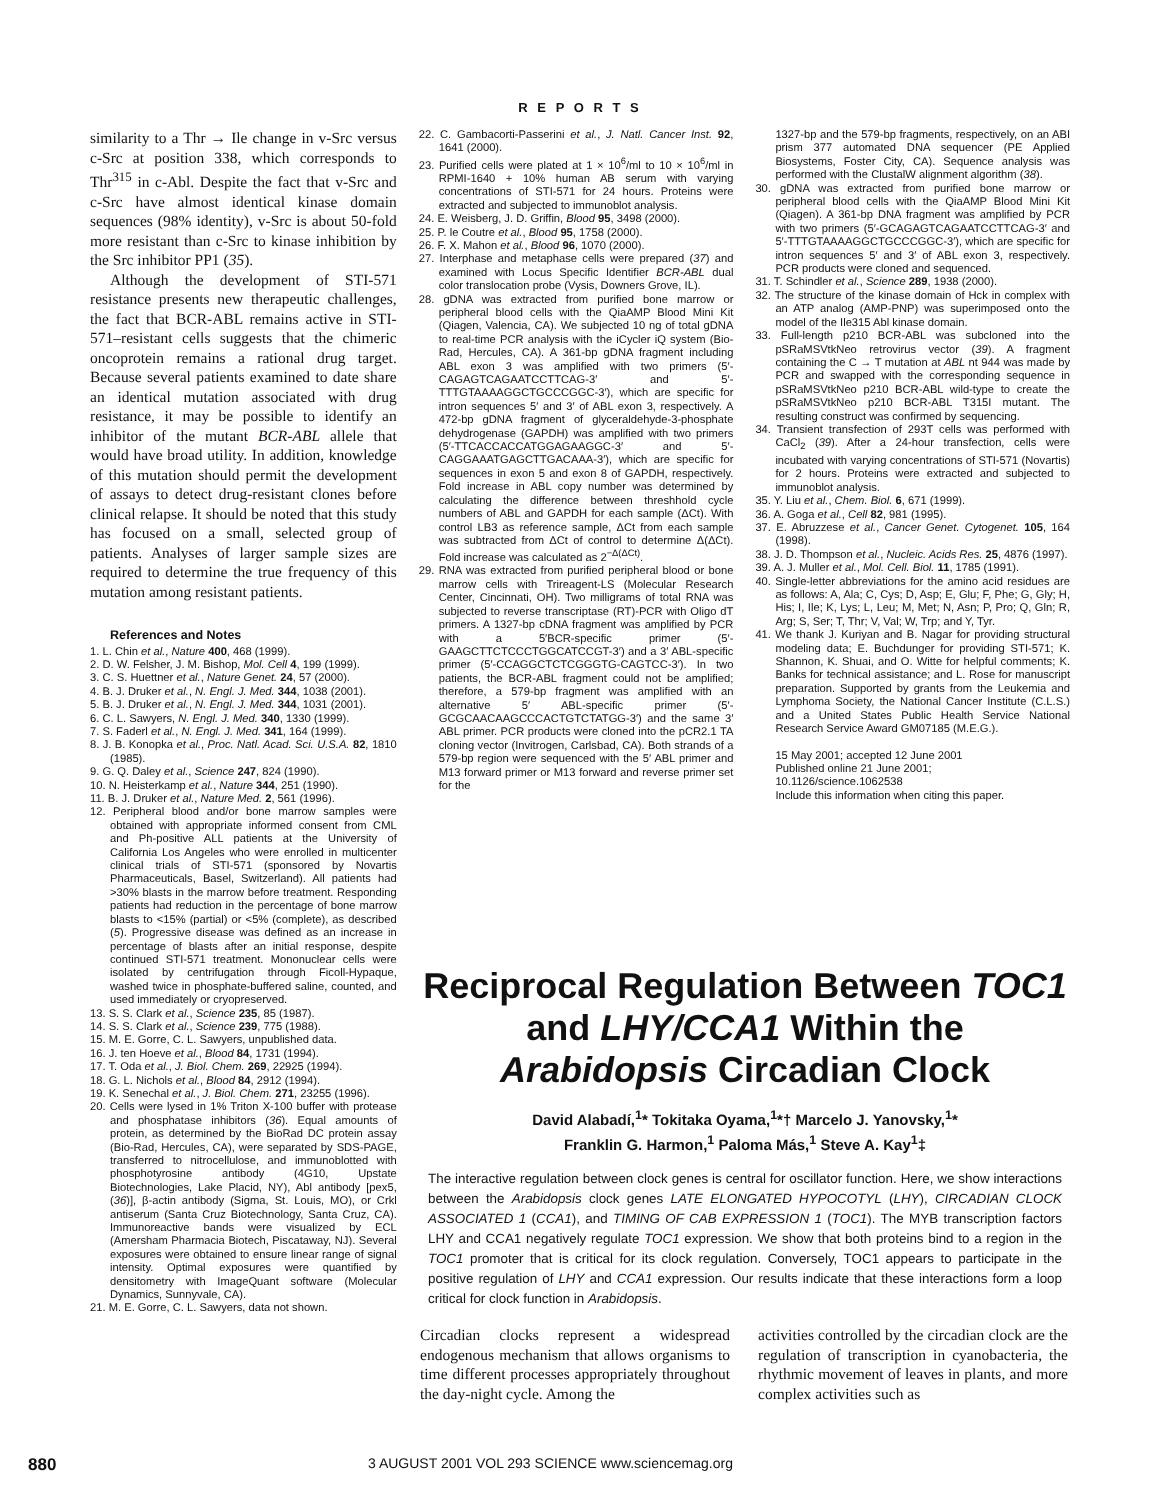R E P O R T S
similarity to a Thr → Ile change in v-Src versus c-Src at position 338, which corresponds to Thr<sup>315</sup> in c-Abl. Despite the fact that v-Src and c-Src have almost identical kinase domain sequences (98% identity), v-Src is about 50-fold more resistant than c-Src to kinase inhibition by the Src inhibitor PP1 (35).
Although the development of STI-571 resistance presents new therapeutic challenges, the fact that BCR-ABL remains active in STI-571–resistant cells suggests that the chimeric oncoprotein remains a rational drug target. Because several patients examined to date share an identical mutation associated with drug resistance, it may be possible to identify an inhibitor of the mutant BCR-ABL allele that would have broad utility. In addition, knowledge of this mutation should permit the development of assays to detect drug-resistant clones before clinical relapse. It should be noted that this study has focused on a small, selected group of patients. Analyses of larger sample sizes are required to determine the true frequency of this mutation among resistant patients.
References and Notes
1. L. Chin et al., Nature 400, 468 (1999).
2. D. W. Felsher, J. M. Bishop, Mol. Cell 4, 199 (1999).
3. C. S. Huettner et al., Nature Genet. 24, 57 (2000).
4. B. J. Druker et al., N. Engl. J. Med. 344, 1038 (2001).
5. B. J. Druker et al., N. Engl. J. Med. 344, 1031 (2001).
6. C. L. Sawyers, N. Engl. J. Med. 340, 1330 (1999).
7. S. Faderl et al., N. Engl. J. Med. 341, 164 (1999).
8. J. B. Konopka et al., Proc. Natl. Acad. Sci. U.S.A. 82, 1810 (1985).
9. G. Q. Daley et al., Science 247, 824 (1990).
10. N. Heisterkamp et al., Nature 344, 251 (1990).
11. B. J. Druker et al., Nature Med. 2, 561 (1996).
12. Peripheral blood and/or bone marrow samples were obtained with appropriate informed consent from CML and Ph-positive ALL patients at the University of California Los Angeles who were enrolled in multicenter clinical trials of STI-571 (sponsored by Novartis Pharmaceuticals, Basel, Switzerland). All patients had >30% blasts in the marrow before treatment. Responding patients had reduction in the percentage of bone marrow blasts to <15% (partial) or <5% (complete), as described (5). Progressive disease was defined as an increase in percentage of blasts after an initial response, despite continued STI-571 treatment. Mononuclear cells were isolated by centrifugation through Ficoll-Hypaque, washed twice in phosphate-buffered saline, counted, and used immediately or cryopreserved.
13. S. S. Clark et al., Science 235, 85 (1987).
14. S. S. Clark et al., Science 239, 775 (1988).
15. M. E. Gorre, C. L. Sawyers, unpublished data.
16. J. ten Hoeve et al., Blood 84, 1731 (1994).
17. T. Oda et al., J. Biol. Chem. 269, 22925 (1994).
18. G. L. Nichols et al., Blood 84, 2912 (1994).
19. K. Senechal et al., J. Biol. Chem. 271, 23255 (1996).
20. Cells were lysed in 1% Triton X-100 buffer with protease and phosphatase inhibitors (36). Equal amounts of protein, as determined by the BioRad DC protein assay (Bio-Rad, Hercules, CA), were separated by SDS-PAGE, transferred to nitrocellulose, and immunoblotted with phosphotyrosine antibody (4G10, Upstate Biotechnologies, Lake Placid, NY), Abl antibody [pex5, (36)], β-actin antibody (Sigma, St. Louis, MO), or Crkl antiserum (Santa Cruz Biotechnology, Santa Cruz, CA). Immunoreactive bands were visualized by ECL (Amersham Pharmacia Biotech, Piscataway, NJ). Several exposures were obtained to ensure linear range of signal intensity. Optimal exposures were quantified by densitometry with ImageQuant software (Molecular Dynamics, Sunnyvale, CA).
21. M. E. Gorre, C. L. Sawyers, data not shown.
22. C. Gambacorti-Passerini et al., J. Natl. Cancer Inst. 92, 1641 (2000).
23. Purified cells were plated at 1 × 10<sup>6</sup>/ml to 10 × 10<sup>6</sup>/ml in RPMI-1640 + 10% human AB serum with varying concentrations of STI-571 for 24 hours. Proteins were extracted and subjected to immunoblot analysis.
24. E. Weisberg, J. D. Griffin, Blood 95, 3498 (2000).
25. P. le Coutre et al., Blood 95, 1758 (2000).
26. F. X. Mahon et al., Blood 96, 1070 (2000).
27. Interphase and metaphase cells were prepared (37) and examined with Locus Specific Identifier BCR-ABL dual color translocation probe (Vysis, Downers Grove, IL).
28. gDNA was extracted from purified bone marrow or peripheral blood cells with the QiaAMP Blood Mini Kit (Qiagen, Valencia, CA). We subjected 10 ng of total gDNA to real-time PCR analysis with the iCycler iQ system (Bio-Rad, Hercules, CA). A 361-bp gDNA fragment including ABL exon 3 was amplified with two primers (5′-CAGAGTCAGAATCCTTCAG-3′ and 5′-TTTGTAAAAGGCTGCCCGGC-3′), which are specific for intron sequences 5′ and 3′ of ABL exon 3, respectively. A 472-bp gDNA fragment of glyceraldehyde-3-phosphate dehydrogenase (GAPDH) was amplified with two primers (5′-TTCACCACCATGGAGAAGGC-3′ and 5′-CAGGAAATGAGCTTGACAAA-3′), which are specific for sequences in exon 5 and exon 8 of GAPDH, respectively. Fold increase in ABL copy number was determined by calculating the difference between threshhold cycle numbers of ABL and GAPDH for each sample (ΔCt). With control LB3 as reference sample, ΔCt from each sample was subtracted from ΔCt of control to determine Δ(ΔCt). Fold increase was calculated as 2<sup>−Δ(ΔCt)</sup>.
29. RNA was extracted from purified peripheral blood or bone marrow cells with Trireagent-LS (Molecular Research Center, Cincinnati, OH). Two milligrams of total RNA was subjected to reverse transcriptase (RT)-PCR with Oligo dT primers. A 1327-bp cDNA fragment was amplified by PCR with a 5′BCR-specific primer (5′-GAAGCTTCTCCCTGGCATCCGT-3′) and a 3′ ABL-specific primer (5′-CCAGGCTCTCGGGTG-CAGTCC-3′). In two patients, the BCR-ABL fragment could not be amplified; therefore, a 579-bp fragment was amplified with an alternative 5′ ABL-specific primer (5′-GCGCAACAAGCCCACTGTCTATGG-3′) and the same 3′ ABL primer. PCR products were cloned into the pCR2.1 TA cloning vector (Invitrogen, Carlsbad, CA). Both strands of a 579-bp region were sequenced with the 5′ ABL primer and M13 forward primer or M13 forward and reverse primer set for the
1327-bp and the 579-bp fragments, respectively, on an ABI prism 377 automated DNA sequencer (PE Applied Biosystems, Foster City, CA). Sequence analysis was performed with the ClustalW alignment algorithm (38).
30. gDNA was extracted from purified bone marrow or peripheral blood cells with the QiaAMP Blood Mini Kit (Qiagen). A 361-bp DNA fragment was amplified by PCR with two primers (5′-GCAGAGTCAGAATCCTTCAG-3′ and 5′-TTTGTAAAAGGCTGCCCGGC-3′), which are specific for intron sequences 5′ and 3′ of ABL exon 3, respectively. PCR products were cloned and sequenced.
31. T. Schindler et al., Science 289, 1938 (2000).
32. The structure of the kinase domain of Hck in complex with an ATP analog (AMP-PNP) was superimposed onto the model of the Ile315 Abl kinase domain.
33. Full-length p210 BCR-ABL was subcloned into the pSRaMSVtkNeo retrovirus vector (39). A fragment containing the C → T mutation at ABL nt 944 was made by PCR and swapped with the corresponding sequence in pSRaMSVtkNeo p210 BCR-ABL wild-type to create the pSRaMSVtkNeo p210 BCR-ABL T315I mutant. The resulting construct was confirmed by sequencing.
34. Transient transfection of 293T cells was performed with CaCl<sub>2</sub> (39). After a 24-hour transfection, cells were incubated with varying concentrations of STI-571 (Novartis) for 2 hours. Proteins were extracted and subjected to immunoblot analysis.
35. Y. Liu et al., Chem. Biol. 6, 671 (1999).
36. A. Goga et al., Cell 82, 981 (1995).
37. E. Abruzzese et al., Cancer Genet. Cytogenet. 105, 164 (1998).
38. J. D. Thompson et al., Nucleic. Acids Res. 25, 4876 (1997).
39. A. J. Muller et al., Mol. Cell. Biol. 11, 1785 (1991).
40. Single-letter abbreviations for the amino acid residues are as follows: A, Ala; C, Cys; D, Asp; E, Glu; F, Phe; G, Gly; H, His; I, Ile; K, Lys; L, Leu; M, Met; N, Asn; P, Pro; Q, Gln; R, Arg; S, Ser; T, Thr; V, Val; W, Trp; and Y, Tyr.
41. We thank J. Kuriyan and B. Nagar for providing structural modeling data; E. Buchdunger for providing STI-571; K. Shannon, K. Shuai, and O. Witte for helpful comments; K. Banks for technical assistance; and L. Rose for manuscript preparation. Supported by grants from the Leukemia and Lymphoma Society, the National Cancer Institute (C.L.S.) and a United States Public Health Service National Research Service Award GM07185 (M.E.G.).
15 May 2001; accepted 12 June 2001
Published online 21 June 2001;
10.1126/science.1062538
Include this information when citing this paper.
Reciprocal Regulation Between TOC1 and LHY/CCA1 Within the Arabidopsis Circadian Clock
David Alabadí,<sup>1</sup>* Tokitaka Oyama,<sup>1</sup>*† Marcelo J. Yanovsky,<sup>1</sup>*
Franklin G. Harmon,<sup>1</sup> Paloma Más,<sup>1</sup> Steve A. Kay<sup>1</sup>‡
The interactive regulation between clock genes is central for oscillator function. Here, we show interactions between the Arabidopsis clock genes LATE ELONGATED HYPOCOTYL (LHY), CIRCADIAN CLOCK ASSOCIATED 1 (CCA1), and TIMING OF CAB EXPRESSION 1 (TOC1). The MYB transcription factors LHY and CCA1 negatively regulate TOC1 expression. We show that both proteins bind to a region in the TOC1 promoter that is critical for its clock regulation. Conversely, TOC1 appears to participate in the positive regulation of LHY and CCA1 expression. Our results indicate that these interactions form a loop critical for clock function in Arabidopsis.
Circadian clocks represent a widespread endogenous mechanism that allows organisms to time different processes appropriately throughout the day-night cycle. Among the
activities controlled by the circadian clock are the regulation of transcription in cyanobacteria, the rhythmic movement of leaves in plants, and more complex activities such as
880 3 AUGUST 2001 VOL 293 SCIENCE www.sciencemag.org